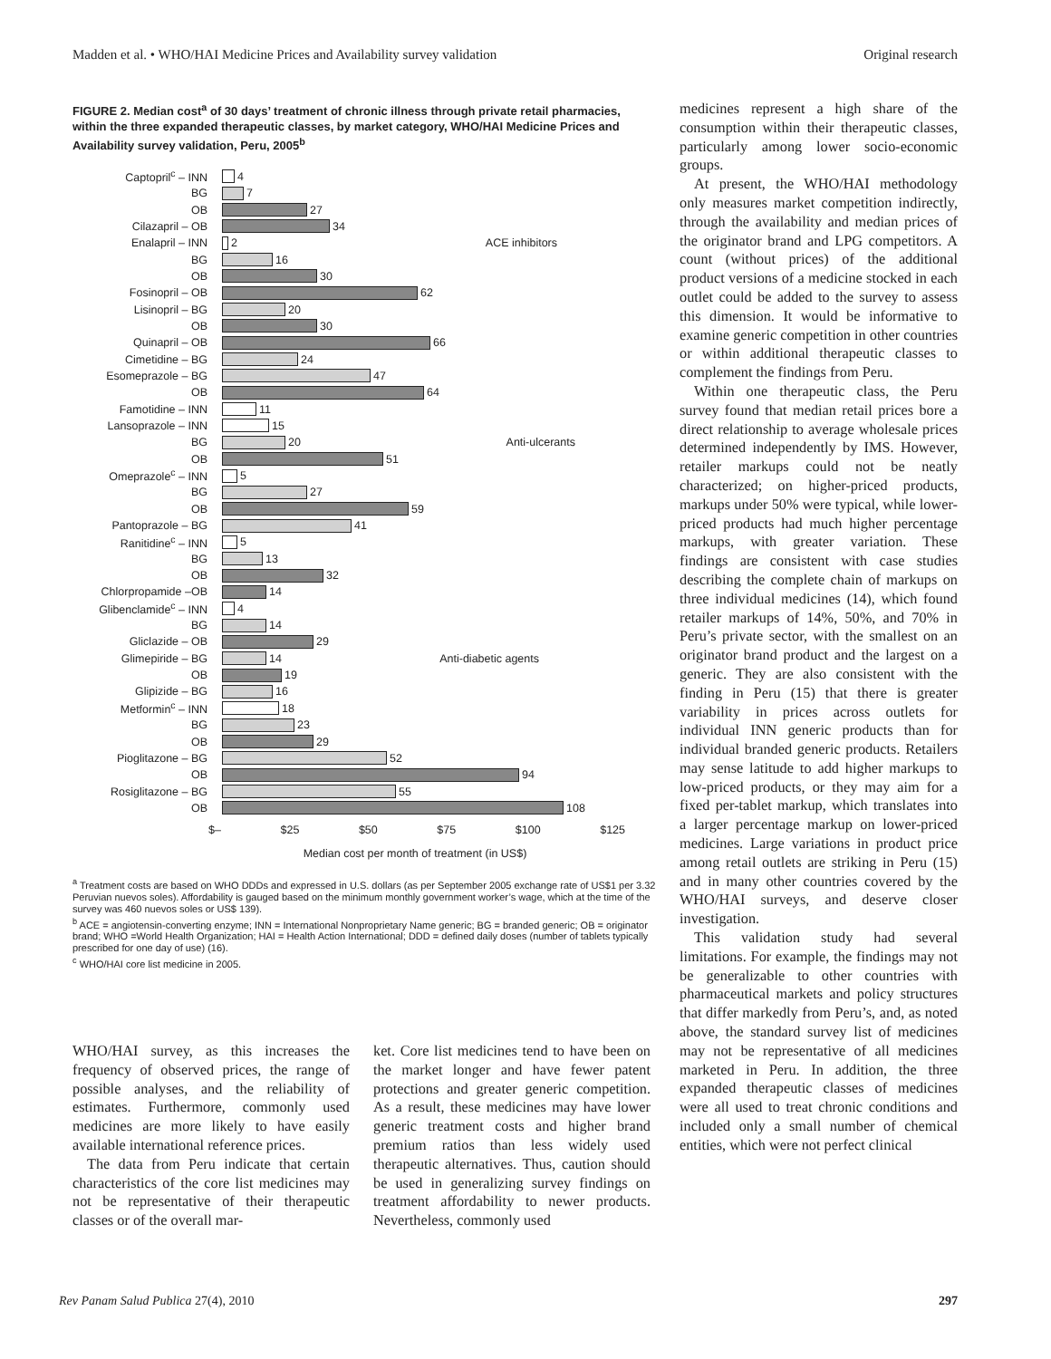Madden et al. • WHO/HAI Medicine Prices and Availability survey validation Original research
FIGURE 2. Median cost<sup>a</sup> of 30 days’ treatment of chronic illness through private retail pharmacies, within the three expanded therapeutic classes, by market category, WHO/HAI Medicine Prices and Availability survey validation, Peru, 2005<sup>b</sup>
Captopril<sup>c</sup> – INN 4
BG 7
OB 27
Cilazapril – OB 34
Enalapril – INN 2 ACE inhibitors
BG 16
OB 30
Fosinopril – OB 62
Lisinopril – BG 20
OB 30
Quinapril – OB 66
Cimetidine – BG 24
Esomeprazole – BG 47
OB 64
Famotidine – INN 11
Lansoprazole – INN 15
BG 20 Anti-ulcerants
OB 51
Omeprazole<sup>c</sup> – INN 5
BG 27
OB 59
Pantoprazole – BG 41
Ranitidine<sup>c</sup> – INN 5
BG 13
OB 32
Chlorpropamide –OB 14
Glibenclamide<sup>c</sup> – INN 4
BG 14
Gliclazide – OB 29
Glimepiride – BG 14 Anti-diabetic agents
OB 19
Glipizide – BG 16
Metformin<sup>c</sup> – INN 18
BG 23
OB 29
Pioglitazone – BG 52
OB 94
Rosiglitazone – BG 55
OB 108
$– $25 $50 $75 $100 $125
Median cost per month of treatment (in US$)
<sup>a</sup> Treatment costs are based on WHO DDDs and expressed in U.S. dollars (as per September 2005 exchange rate of US$1 per 3.32 Peruvian nuevos soles). Affordability is gauged based on the minimum monthly government worker’s wage, which at the time of the survey was 460 nuevos soles or US$ 139).
<sup>b</sup> ACE = angiotensin-converting enzyme; INN = International Nonproprietary Name generic; BG = branded generic; OB = originator brand; WHO =World Health Organization; HAI = Health Action International; DDD = defined daily doses (number of tablets typically prescribed for one day of use) (16).
<sup>c</sup> WHO/HAI core list medicine in 2005.
medicines represent a high share of the consumption within their therapeutic classes, particularly among lower socio-economic groups.
At present, the WHO/HAI methodology only measures market competition indirectly, through the availability and median prices of the originator brand and LPG competitors. A count (without prices) of the additional product versions of a medicine stocked in each outlet could be added to the survey to assess this dimension. It would be informative to examine generic competition in other countries or within additional therapeutic classes to complement the findings from Peru.
Within one therapeutic class, the Peru survey found that median retail prices bore a direct relationship to average wholesale prices determined independently by IMS. However, retailer markups could not be neatly characterized; on higher-priced products, markups under 50% were typical, while lower-priced products had much higher percentage markups, with greater variation. These findings are consistent with case studies describing the complete chain of markups on three individual medicines (14), which found retailer markups of 14%, 50%, and 70% in Peru’s private sector, with the smallest on an originator brand product and the largest on a generic. They are also consistent with the finding in Peru (15) that there is greater variability in prices across outlets for individual INN generic products than for individual branded generic products. Retailers may sense latitude to add higher markups to low-priced products, or they may aim for a fixed per-tablet markup, which translates into a larger percentage markup on lower-priced medicines. Large variations in product price among retail outlets are striking in Peru (15) and in many other countries covered by the WHO/HAI surveys, and deserve closer investigation.
This validation study had several limitations. For example, the findings may not be generalizable to other countries with pharmaceutical markets and policy structures that differ markedly from Peru’s, and, as noted above, the standard survey list of medicines may not be representative of all medicines marketed in Peru. In addition, the three expanded therapeutic classes of medicines were all used to treat chronic conditions and included only a small number of chemical entities, which were not perfect clinical
WHO/HAI survey, as this increases the frequency of observed prices, the range of possible analyses, and the reliability of estimates. Furthermore, commonly used medicines are more likely to have easily available international reference prices.
The data from Peru indicate that certain characteristics of the core list medicines may not be representative of their therapeutic classes or of the overall mar-
ket. Core list medicines tend to have been on the market longer and have fewer patent protections and greater generic competition. As a result, these medicines may have lower generic treatment costs and higher brand premium ratios than less widely used therapeutic alternatives. Thus, caution should be used in generalizing survey findings on treatment affordability to newer products. Nevertheless, commonly used
Rev Panam Salud Publica 27(4), 2010 297